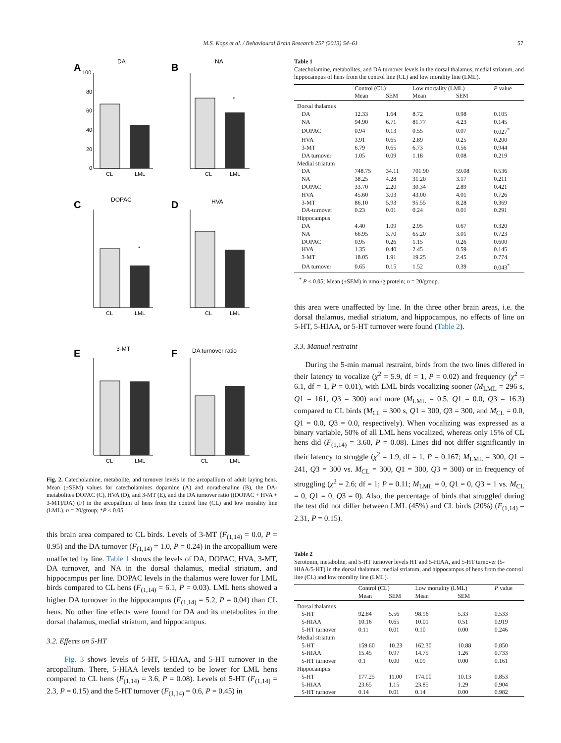M.S. Kops et al. / Behavioural Brain Research 257 (2013) 54–61 57
A
DA
100
80
60
40
20
0
CL
LML
B
NA
*
CL
LML
C
DOPAC
*
CL
LML
D
HVA
CL
LML
E
3-MT
CL
LML
F
DA turnover ratio
CL
LML
Fig. 2. Catecholamine, metabolite, and turnover levels in the arcopallium of adult laying hens. Mean (±SEM) values for catecholamines dopamine (A) and noradrenaline (B), the DA-metabolites DOPAC (C), HVA (D), and 3-MT (E), and the DA turnover ratio ((DOPAC + HVA + 3-MT)/DA) (F) in the arcopallium of hens from the control line (CL) and low morality line (LML). n = 20/group; *P < 0.05.
this brain area compared to CL birds. Levels of 3-MT (F<sub>(1,14)</sub> = 0.0, P = 0.95) and the DA turnover (F<sub>(1,14)</sub> = 1.0, P = 0.24) in the arcopallium were unaffected by line. Table 1 shows the levels of DA, DOPAC, HVA, 3-MT, DA turnover, and NA in the dorsal thalamus, medial striatum, and hippocampus per line. DOPAC levels in the thalamus were lower for LML birds compared to CL hens (F<sub>(1,14)</sub> = 6.1, P = 0.03). LML hens showed a higher DA turnover in the hippocampus (F<sub>(1,14)</sub> = 5.2, P = 0.04) than CL hens. No other line effects were found for DA and its metabolites in the dorsal thalamus, medial striatum, and hippocampus.
3.2. Effects on 5-HT
Fig. 3 shows levels of 5-HT, 5-HIAA, and 5-HT turnover in the arcopallium. There, 5-HIAA levels tended to be lower for LML hens compared to CL hens (F<sub>(1,14)</sub> = 3.6, P = 0.08). Levels of 5-HT (F<sub>(1,14)</sub> = 2.3, P = 0.15) and the 5-HT turnover (F<sub>(1,14)</sub> = 0.6, P = 0.45) in
Table 1
Catecholamine, metabolites, and DA turnover levels in the dorsal thalamus, medial striatum, and hippocampus of hens from the control line (CL) and low morality line (LML).
| | Control (CL) | | Low mortality (LML) | | P value |
| --- | --- | --- | --- | --- | --- |
| | Mean | SEM | Mean | SEM | |
| Dorsal thalamus | | | | | |
| DA | 12.33 | 1.64 | 8.72 | 0.98 | 0.105 |
| NA | 94.90 | 6.71 | 81.77 | 4.23 | 0.145 |
| DOPAC | 0.94 | 0.13 | 0.55 | 0.07 | 0.027<sup>*</sup> |
| HVA | 3.91 | 0.65 | 2.89 | 0.25 | 0.200 |
| 3-MT | 6.79 | 0.65 | 6.73 | 0.56 | 0.944 |
| DA turnover | 1.05 | 0.09 | 1.18 | 0.08 | 0.219 |
| Medial striatum | | | | | |
| DA | 748.75 | 34.11 | 701.90 | 59.08 | 0.536 |
| NA | 38.25 | 4.28 | 31.20 | 3.17 | 0.211 |
| DOPAC | 33.70 | 2.20 | 30.34 | 2.89 | 0.421 |
| HVA | 45.60 | 3.03 | 43.00 | 4.01 | 0.726 |
| 3-MT | 86.10 | 5.93 | 95.55 | 8.28 | 0.369 |
| DA-turnover | 0.23 | 0.01 | 0.24 | 0.01 | 0.291 |
| Hippocampus | | | | | |
| DA | 4.40 | 1.09 | 2.95 | 0.67 | 0.320 |
| NA | 66.95 | 3.70 | 65.20 | 3.01 | 0.723 |
| DOPAC | 0.95 | 0.26 | 1.15 | 0.26 | 0.600 |
| HVA | 1.35 | 0.40 | 2.45 | 0.59 | 0.145 |
| 3-MT | 18.05 | 1.91 | 19.25 | 2.45 | 0.774 |
| DA turnover | 0.65 | 0.15 | 1.52 | 0.39 | 0.043<sup>*</sup> |
<sup>*</sup> P < 0.05; Mean (±SEM) in nmol/g protein; n = 20/group.
this area were unaffected by line. In the three other brain areas, i.e. the dorsal thalamus, medial striatum, and hippocampus, no effects of line on 5-HT, 5-HIAA, or 5-HT turnover were found (Table 2).
3.3. Manual restraint
During the 5-min manual restraint, birds from the two lines differed in their latency to vocalize (χ<sup>2</sup> = 5.9, df = 1, P = 0.02) and frequency (χ<sup>2</sup> = 6.1, df = 1, P = 0.01), with LML birds vocalizing sooner (M<sub>LML</sub> = 296 s, Q1 = 161, Q3 = 300) and more (M<sub>LML</sub> = 0.5, Q1 = 0.0, Q3 = 16.3) compared to CL birds (M<sub>CL</sub> = 300 s, Q1 = 300, Q3 = 300, and M<sub>CL</sub> = 0.0, Q1 = 0.0, Q3 = 0.0, respectively). When vocalizing was expressed as a binary variable, 50% of all LML hens vocalized, whereas only 15% of CL hens did (F<sub>(1,14)</sub> = 3.60, P = 0.08). Lines did not differ significantly in their latency to struggle (χ<sup>2</sup> = 1.9, df = 1, P = 0.167; M<sub>LML</sub> = 300, Q1 = 241, Q3 = 300 vs. M<sub>CL</sub> = 300, Q1 = 300, Q3 = 300) or in frequency of struggling (χ<sup>2</sup> = 2.6; df = 1; P = 0.11; M<sub>LML</sub> = 0, Q1 = 0, Q3 = 1 vs. M<sub>CL</sub> = 0, Q1 = 0, Q3 = 0). Also, the percentage of birds that struggled during the test did not differ between LML (45%) and CL birds (20%) (F<sub>(1,14)</sub> = 2.31, P = 0.15).
Table 2
Serotonin, metabolite, and 5-HT turnover levels HT and 5-HIAA, and 5-HT turnover (5-HIAA/5-HT) in the dorsal thalamus, medial striatum, and hippocampus of hens from the control line (CL) and low morality line (LML).
| | Control (CL) | | Low mortality (LML) | | P value |
| --- | --- | --- | --- | --- | --- |
| | Mean | SEM | Mean | SEM | |
| Dorsal thalamus | | | | | |
| 5-HT | 92.84 | 5.56 | 98.96 | 5.33 | 0.533 |
| 5-HIAA | 10.16 | 0.65 | 10.01 | 0.51 | 0.919 |
| 5-HT turnover | 0.11 | 0.01 | 0.10 | 0.00 | 0.246 |
| Medial striatum | | | | | |
| 5-HT | 159.60 | 10.23 | 162.30 | 10.88 | 0.850 |
| 5-HIAA | 15.45 | 0.97 | 14.75 | 1.26 | 0.733 |
| 5-HT turnover | 0.1 | 0.00 | 0.09 | 0.00 | 0.161 |
| Hippocampus | | | | | |
| 5-HT | 177.25 | 11.00 | 174.00 | 10.13 | 0.853 |
| 5-HIAA | 23.65 | 1.15 | 23.85 | 1.29 | 0.904 |
| 5-HT turnover | 0.14 | 0.01 | 0.14 | 0.00 | 0.982 |